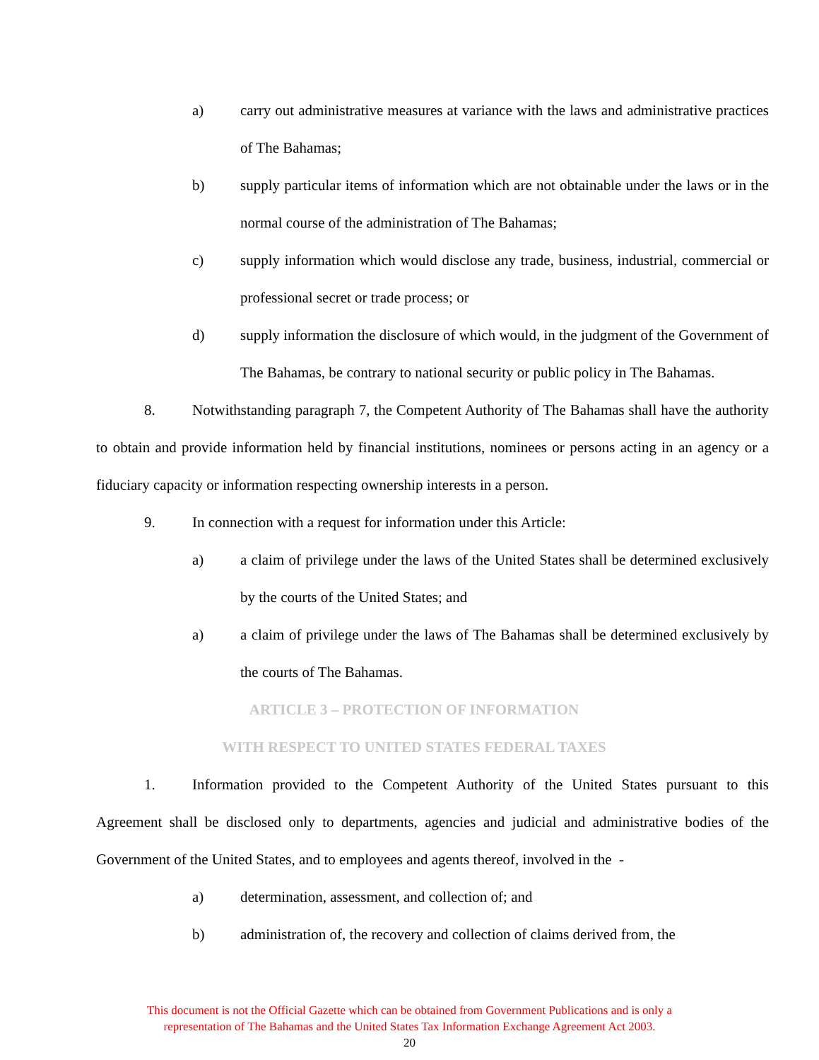a) carry out administrative measures at variance with the laws and administrative practices of The Bahamas;
b) supply particular items of information which are not obtainable under the laws or in the normal course of the administration of The Bahamas;
c) supply information which would disclose any trade, business, industrial, commercial or professional secret or trade process; or
d) supply information the disclosure of which would, in the judgment of the Government of The Bahamas, be contrary to national security or public policy in The Bahamas.
8. Notwithstanding paragraph 7, the Competent Authority of The Bahamas shall have the authority to obtain and provide information held by financial institutions, nominees or persons acting in an agency or a fiduciary capacity or information respecting ownership interests in a person.
9. In connection with a request for information under this Article:
a) a claim of privilege under the laws of the United States shall be determined exclusively by the courts of the United States; and
a) a claim of privilege under the laws of The Bahamas shall be determined exclusively by the courts of The Bahamas.
ARTICLE 3 – PROTECTION OF INFORMATION
WITH RESPECT TO UNITED STATES FEDERAL TAXES
1. Information provided to the Competent Authority of the United States pursuant to this Agreement shall be disclosed only to departments, agencies and judicial and administrative bodies of the Government of the United States, and to employees and agents thereof, involved in the -
a) determination, assessment, and collection of; and
b) administration of, the recovery and collection of claims derived from, the
This document is not the Official Gazette which can be obtained from Government Publications and is only a
representation of The Bahamas and the United States Tax Information Exchange Agreement Act 2003.
20